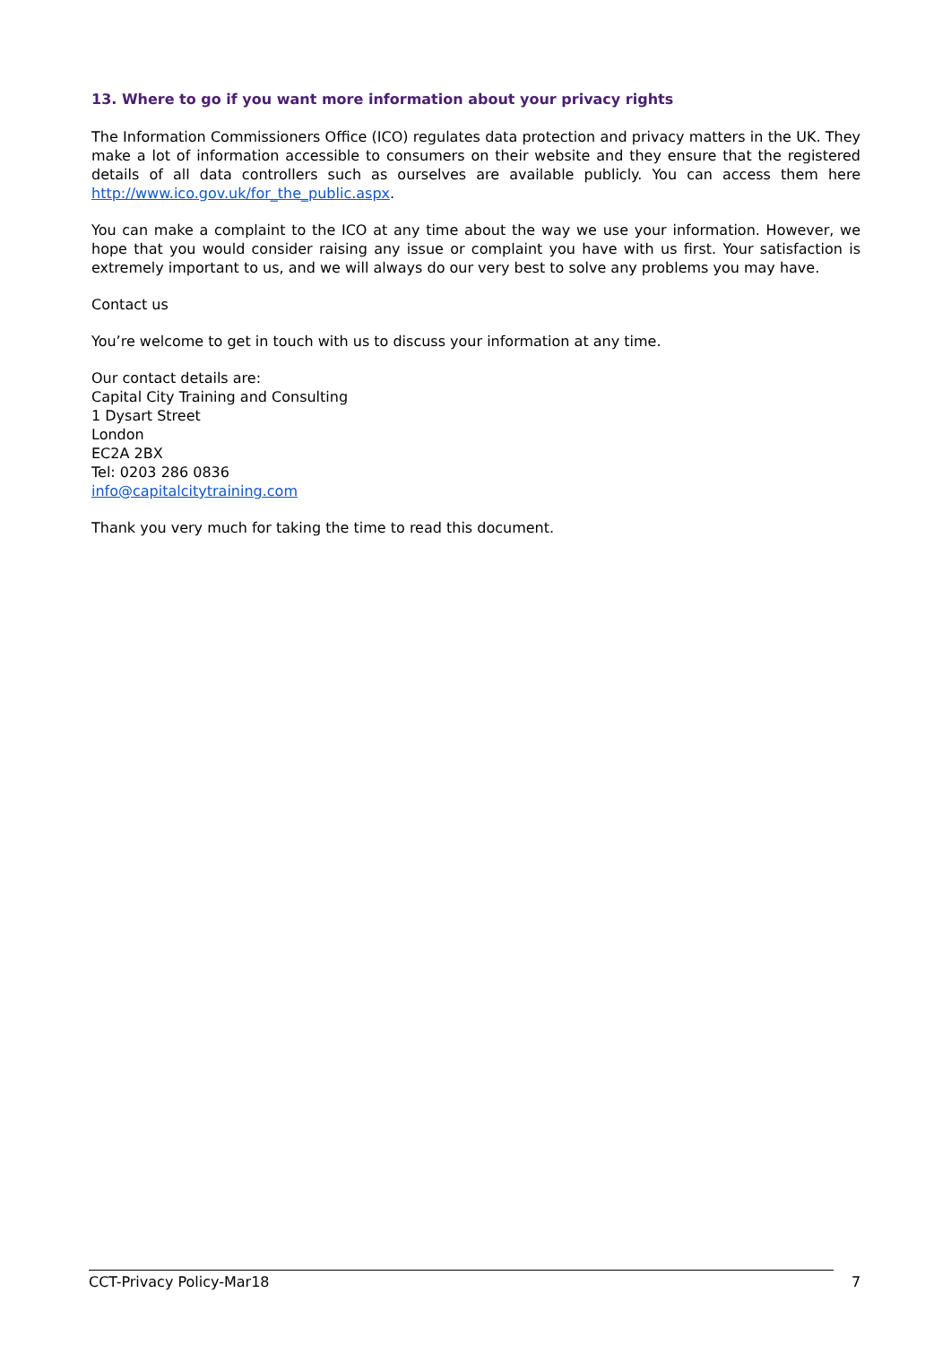13. Where to go if you want more information about your privacy rights
The Information Commissioners Office (ICO) regulates data protection and privacy matters in the UK. They make a lot of information accessible to consumers on their website and they ensure that the registered details of all data controllers such as ourselves are available publicly. You can access them here http://www.ico.gov.uk/for_the_public.aspx.
You can make a complaint to the ICO at any time about the way we use your information. However, we hope that you would consider raising any issue or complaint you have with us first. Your satisfaction is extremely important to us, and we will always do our very best to solve any problems you may have.
Contact us
You’re welcome to get in touch with us to discuss your information at any time.
Our contact details are:
Capital City Training and Consulting
1 Dysart Street
London
EC2A 2BX
Tel: 0203 286 0836
info@capitalcitytraining.com
Thank you very much for taking the time to read this document.
CCT-Privacy Policy-Mar18 7